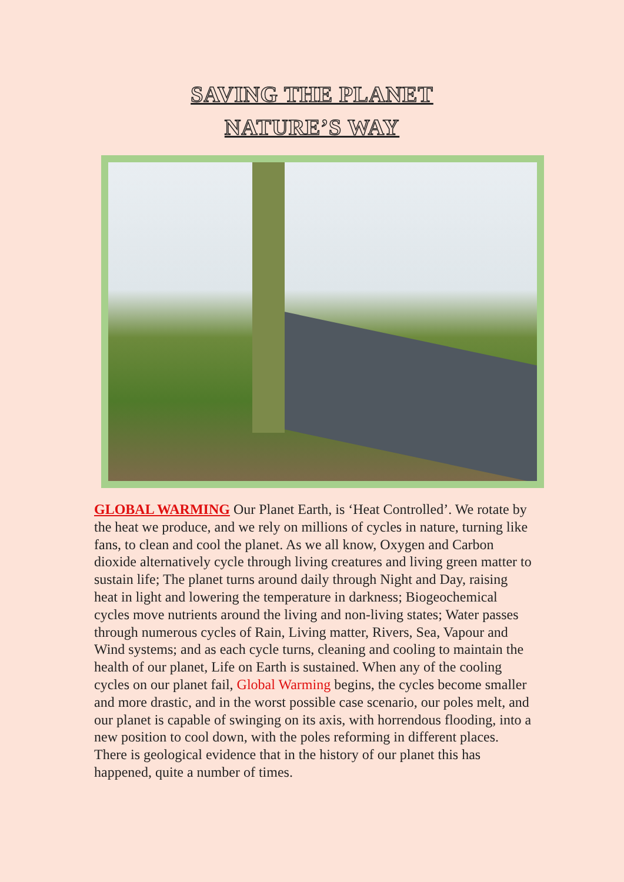SAVING THE PLANET
NATURE’S WAY
GLOBAL WARMING Our Planet Earth, is ‘Heat Controlled’. We rotate by the heat we produce, and we rely on millions of cycles in nature, turning like fans, to clean and cool the planet. As we all know, Oxygen and Carbon dioxide alternatively cycle through living creatures and living green matter to sustain life; The planet turns around daily through Night and Day, raising heat in light and lowering the temperature in darkness; Biogeochemical cycles move nutrients around the living and non-living states; Water passes through numerous cycles of Rain, Living matter, Rivers, Sea, Vapour and Wind systems; and as each cycle turns, cleaning and cooling to maintain the health of our planet, Life on Earth is sustained. When any of the cooling cycles on our planet fail, Global Warming begins, the cycles become smaller and more drastic, and in the worst possible case scenario, our poles melt, and our planet is capable of swinging on its axis, with horrendous flooding, into a new position to cool down, with the poles reforming in different places. There is geological evidence that in the history of our planet this has happened, quite a number of times.